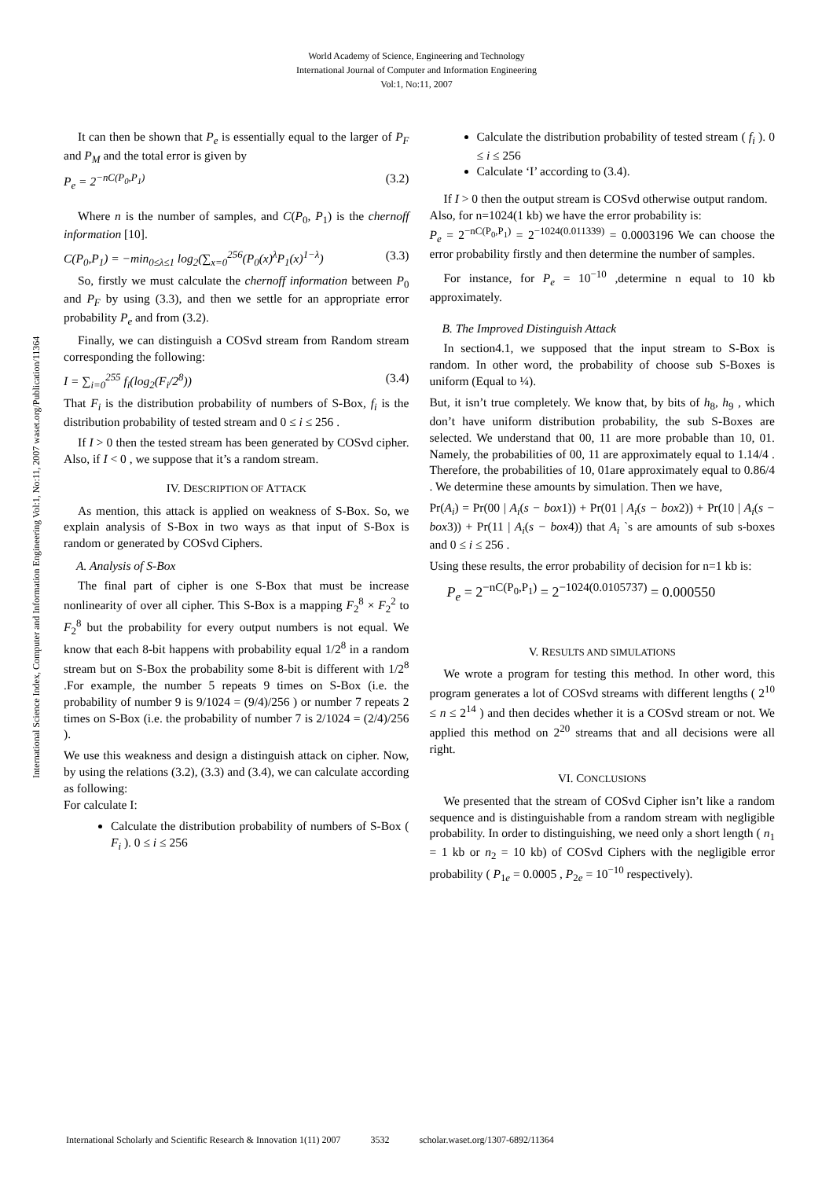World Academy of Science, Engineering and Technology
International Journal of Computer and Information Engineering
Vol:1, No:11, 2007
International Science Index, Computer and Information Engineering Vol:1, No:11, 2007 waset.org/Publication/11364
It can then be shown that P<sub>e</sub> is essentially equal to the larger of P<sub>F</sub> and P<sub>M</sub> and the total error is given by
P<sub>e</sub> = 2<sup>−nC(P<sub>0</sub>,P<sub>1</sub>)</sup> (3.2)
Where n is the number of samples, and C(P<sub>0</sub>, P<sub>1</sub>) is the chernoff information [10].
C(P<sub>0</sub>,P<sub>1</sub>) = −min<sub>0≤λ≤1</sub> log<sub>2</sub>(∑<sub>x=0</sub><sup>256</sup>(P<sub>0</sub>(x)<sup>λ</sup>P<sub>1</sub>(x)<sup>1−λ</sup>) (3.3)
So, firstly we must calculate the chernoff information between P<sub>0</sub> and P<sub>F</sub> by using (3.3), and then we settle for an appropriate error probability P<sub>e</sub> and from (3.2).
Finally, we can distinguish a COSvd stream from Random stream corresponding the following:
I = ∑<sub>i=0</sub><sup>255</sup> f<sub>i</sub>(log<sub>2</sub>(F<sub>i</sub>/2<sup>8</sup>)) (3.4)
That F<sub>i</sub> is the distribution probability of numbers of S-Box, f<sub>i</sub> is the distribution probability of tested stream and 0 ≤ i ≤ 256 .
If I > 0 then the tested stream has been generated by COSvd cipher. Also, if I < 0 , we suppose that it’s a random stream.
IV. DESCRIPTION OF ATTACK
As mention, this attack is applied on weakness of S-Box. So, we explain analysis of S-Box in two ways as that input of S-Box is random or generated by COSvd Ciphers.
A. Analysis of S-Box
The final part of cipher is one S-Box that must be increase nonlinearity of over all cipher. This S-Box is a mapping F<sub>2</sub><sup>8</sup> × F<sub>2</sub><sup>2</sup> to F<sub>2</sub><sup>8</sup> but the probability for every output numbers is not equal. We know that each 8-bit happens with probability equal 1/2<sup>8</sup> in a random stream but on S-Box the probability some 8-bit is different with 1/2<sup>8</sup> .For example, the number 5 repeats 9 times on S-Box (i.e. the probability of number 9 is 9/1024 = (9/4)/256 ) or number 7 repeats 2 times on S-Box (i.e. the probability of number 7 is 2/1024 = (2/4)/256 ).
We use this weakness and design a distinguish attack on cipher. Now, by using the relations (3.2), (3.3) and (3.4), we can calculate according as following:
For calculate I:
Calculate the distribution probability of numbers of S-Box ( F<sub>i</sub> ). 0 ≤ i ≤ 256
Calculate the distribution probability of tested stream ( f<sub>i</sub> ). 0 ≤ i ≤ 256
Calculate ‘I’ according to (3.4).
If I > 0 then the output stream is COSvd otherwise output random.
Also, for n=1024(1 kb) we have the error probability is:
P<sub>e</sub> = 2<sup>−nC(P<sub>0</sub>,P<sub>1</sub>)</sup> = 2<sup>−1024(0.011339)</sup> = 0.0003196 We can choose the error probability firstly and then determine the number of samples.
For instance, for P<sub>e</sub> = 10<sup>−10</sup> ,determine n equal to 10 kb approximately.
B. The Improved Distinguish Attack
In section4.1, we supposed that the input stream to S-Box is random. In other word, the probability of choose sub S-Boxes is uniform (Equal to ¼).
But, it isn’t true completely. We know that, by bits of h<sub>8</sub>, h<sub>9</sub> , which don’t have uniform distribution probability, the sub S-Boxes are selected. We understand that 00, 11 are more probable than 10, 01. Namely, the probabilities of 00, 11 are approximately equal to 1.14/4 . Therefore, the probabilities of 10, 01are approximately equal to 0.86/4 . We determine these amounts by simulation. Then we have,
Pr(A<sub>i</sub>) = Pr(00 | A<sub>i</sub>(s − box1)) + Pr(01 | A<sub>i</sub>(s − box2)) + Pr(10 | A<sub>i</sub>(s − box3)) + Pr(11 | A<sub>i</sub>(s − box4)) that A<sub>i</sub> `s are amounts of sub s-boxes and 0 ≤ i ≤ 256 .
Using these results, the error probability of decision for n=1 kb is:
P<sub>e</sub> = 2<sup>−nC(P<sub>0</sub>,P<sub>1</sub>)</sup> = 2<sup>−1024(0.0105737)</sup> = 0.000550
V. RESULTS AND SIMULATIONS
We wrote a program for testing this method. In other word, this program generates a lot of COSvd streams with different lengths ( 2<sup>10</sup> ≤ n ≤ 2<sup>14</sup> ) and then decides whether it is a COSvd stream or not. We applied this method on 2<sup>20</sup> streams that and all decisions were all right.
VI. CONCLUSIONS
We presented that the stream of COSvd Cipher isn’t like a random sequence and is distinguishable from a random stream with negligible probability. In order to distinguishing, we need only a short length ( n<sub>1</sub> = 1 kb or n<sub>2</sub> = 10 kb) of COSvd Ciphers with the negligible error probability ( P<sub>1e</sub> = 0.0005 , P<sub>2e</sub> = 10<sup>−10</sup> respectively).
International Scholarly and Scientific Research & Innovation 1(11) 2007 3532 scholar.waset.org/1307-6892/11364